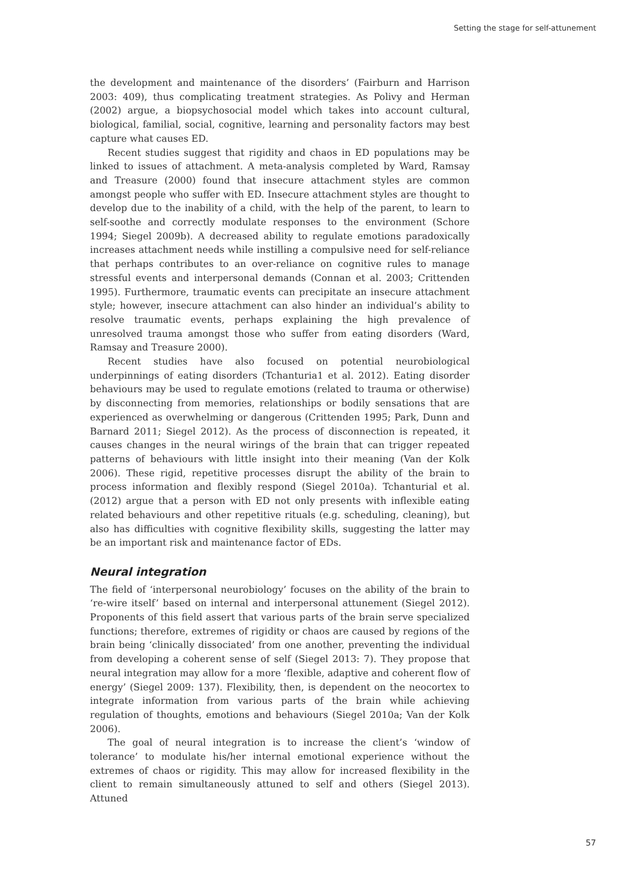Setting the stage for self-attunement
the development and maintenance of the disorders’ (Fairburn and Harrison 2003: 409), thus complicating treatment strategies. As Polivy and Herman (2002) argue, a biopsychosocial model which takes into account cultural, biological, familial, social, cognitive, learning and personality factors may best capture what causes ED.
Recent studies suggest that rigidity and chaos in ED populations may be linked to issues of attachment. A meta-analysis completed by Ward, Ramsay and Treasure (2000) found that insecure attachment styles are common amongst people who suffer with ED. Insecure attachment styles are thought to develop due to the inability of a child, with the help of the parent, to learn to self-soothe and correctly modulate responses to the environment (Schore 1994; Siegel 2009b). A decreased ability to regulate emotions paradoxically increases attachment needs while instilling a compulsive need for self-reliance that perhaps contributes to an over-reliance on cognitive rules to manage stressful events and interpersonal demands (Connan et al. 2003; Crittenden 1995). Furthermore, traumatic events can precipitate an insecure attachment style; however, insecure attachment can also hinder an individual’s ability to resolve traumatic events, perhaps explaining the high prevalence of unresolved trauma amongst those who suffer from eating disorders (Ward, Ramsay and Treasure 2000).
Recent studies have also focused on potential neurobiological underpinnings of eating disorders (Tchanturia1 et al. 2012). Eating disorder behaviours may be used to regulate emotions (related to trauma or otherwise) by disconnecting from memories, relationships or bodily sensations that are experienced as overwhelming or dangerous (Crittenden 1995; Park, Dunn and Barnard 2011; Siegel 2012). As the process of disconnection is repeated, it causes changes in the neural wirings of the brain that can trigger repeated patterns of behaviours with little insight into their meaning (Van der Kolk 2006). These rigid, repetitive processes disrupt the ability of the brain to process information and flexibly respond (Siegel 2010a). Tchanturial et al. (2012) argue that a person with ED not only presents with inflexible eating related behaviours and other repetitive rituals (e.g. scheduling, cleaning), but also has difficulties with cognitive flexibility skills, suggesting the latter may be an important risk and maintenance factor of EDs.
Neural integration
The field of ‘interpersonal neurobiology’ focuses on the ability of the brain to ‘re-wire itself’ based on internal and interpersonal attunement (Siegel 2012). Proponents of this field assert that various parts of the brain serve specialized functions; therefore, extremes of rigidity or chaos are caused by regions of the brain being ‘clinically dissociated’ from one another, preventing the individual from developing a coherent sense of self (Siegel 2013: 7). They propose that neural integration may allow for a more ‘flexible, adaptive and coherent flow of energy’ (Siegel 2009: 137). Flexibility, then, is dependent on the neocortex to integrate information from various parts of the brain while achieving regulation of thoughts, emotions and behaviours (Siegel 2010a; Van der Kolk 2006).
The goal of neural integration is to increase the client’s ‘window of tolerance’ to modulate his/her internal emotional experience without the extremes of chaos or rigidity. This may allow for increased flexibility in the client to remain simultaneously attuned to self and others (Siegel 2013). Attuned
57